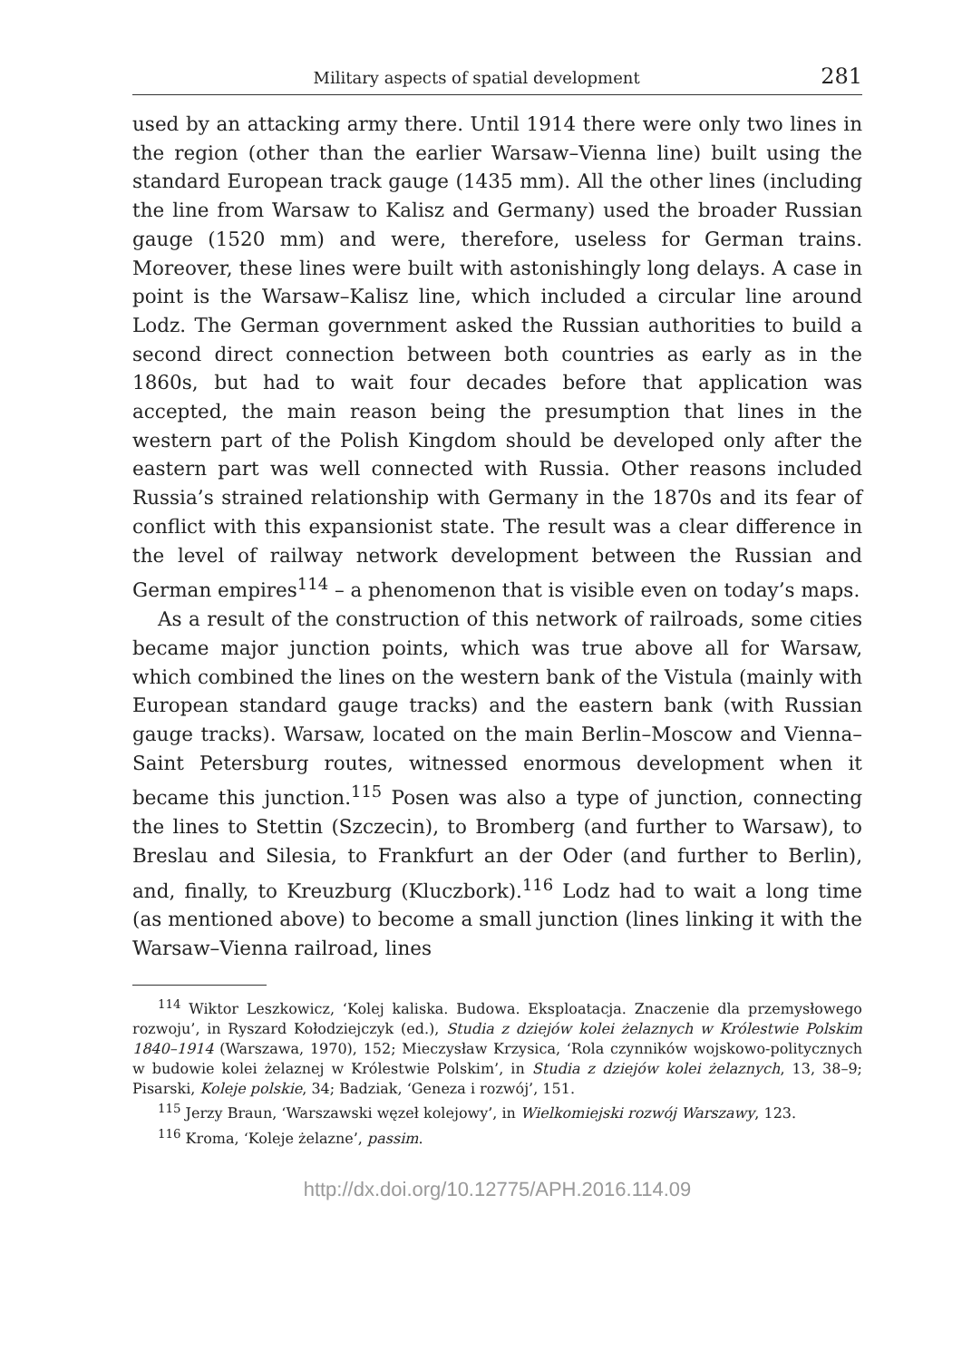Military aspects of spatial development 281
used by an attacking army there. Until 1914 there were only two lines in the region (other than the earlier Warsaw–Vienna line) built using the standard European track gauge (1435 mm). All the other lines (including the line from Warsaw to Kalisz and Germany) used the broader Russian gauge (1520 mm) and were, therefore, useless for German trains. Moreover, these lines were built with astonishingly long delays. A case in point is the Warsaw–Kalisz line, which included a circular line around Lodz. The German government asked the Russian authorities to build a second direct connection between both countries as early as in the 1860s, but had to wait four decades before that application was accepted, the main reason being the presumption that lines in the western part of the Polish Kingdom should be developed only after the eastern part was well connected with Russia. Other reasons included Russia’s strained relationship with Germany in the 1870s and its fear of conflict with this expansionist state. The result was a clear difference in the level of railway network development between the Russian and German empires<sup>114</sup> – a phenomenon that is visible even on today’s maps.
As a result of the construction of this network of railroads, some cities became major junction points, which was true above all for Warsaw, which combined the lines on the western bank of the Vistula (mainly with European standard gauge tracks) and the eastern bank (with Russian gauge tracks). Warsaw, located on the main Berlin–Moscow and Vienna– Saint Petersburg routes, witnessed enormous development when it became this junction.<sup>115</sup> Posen was also a type of junction, connecting the lines to Stettin (Szczecin), to Bromberg (and further to Warsaw), to Breslau and Silesia, to Frankfurt an der Oder (and further to Berlin), and, finally, to Kreuzburg (Kluczbork).<sup>116</sup> Lodz had to wait a long time (as mentioned above) to become a small junction (lines linking it with the Warsaw–Vienna railroad, lines
<sup>114</sup> Wiktor Leszkowicz, ‘Kolej kaliska. Budowa. Eksploatacja. Znaczenie dla przemysłowego rozwoju’, in Ryszard Kołodziejczyk (ed.), Studia z dziejów kolei żelaznych w Królestwie Polskim 1840–1914 (Warszawa, 1970), 152; Mieczysław Krzysica, ‘Rola czynników wojskowo-politycznych w budowie kolei żelaznej w Królestwie Polskim’, in Studia z dziejów kolei żelaznych, 13, 38–9; Pisarski, Koleje polskie, 34; Badziak, ‘Geneza i rozwój’, 151.
<sup>115</sup> Jerzy Braun, ‘Warszawski węzeł kolejowy’, in Wielkomiejski rozwój Warszawy, 123.
<sup>116</sup> Kroma, ‘Koleje żelazne’, passim.
http://dx.doi.org/10.12775/APH.2016.114.09